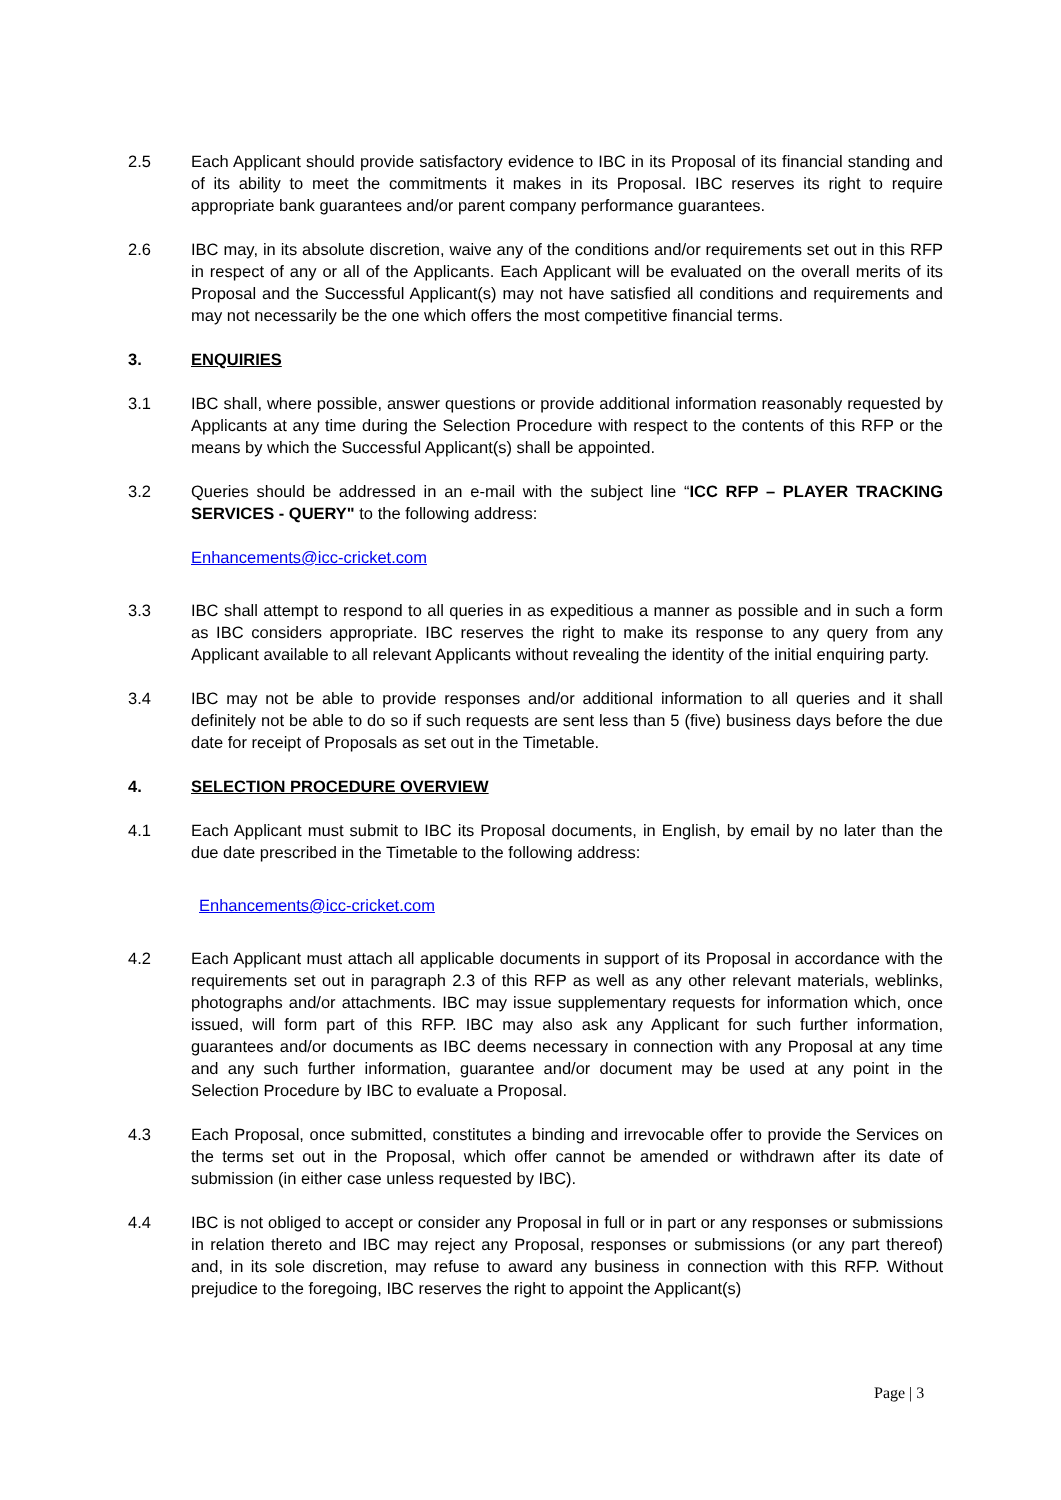2.5 Each Applicant should provide satisfactory evidence to IBC in its Proposal of its financial standing and of its ability to meet the commitments it makes in its Proposal. IBC reserves its right to require appropriate bank guarantees and/or parent company performance guarantees.
2.6 IBC may, in its absolute discretion, waive any of the conditions and/or requirements set out in this RFP in respect of any or all of the Applicants. Each Applicant will be evaluated on the overall merits of its Proposal and the Successful Applicant(s) may not have satisfied all conditions and requirements and may not necessarily be the one which offers the most competitive financial terms.
3. ENQUIRIES
3.1 IBC shall, where possible, answer questions or provide additional information reasonably requested by Applicants at any time during the Selection Procedure with respect to the contents of this RFP or the means by which the Successful Applicant(s) shall be appointed.
3.2 Queries should be addressed in an e-mail with the subject line “ICC RFP – PLAYER TRACKING SERVICES - QUERY" to the following address:
Enhancements@icc-cricket.com
3.3 IBC shall attempt to respond to all queries in as expeditious a manner as possible and in such a form as IBC considers appropriate. IBC reserves the right to make its response to any query from any Applicant available to all relevant Applicants without revealing the identity of the initial enquiring party.
3.4 IBC may not be able to provide responses and/or additional information to all queries and it shall definitely not be able to do so if such requests are sent less than 5 (five) business days before the due date for receipt of Proposals as set out in the Timetable.
4. SELECTION PROCEDURE OVERVIEW
4.1 Each Applicant must submit to IBC its Proposal documents, in English, by email by no later than the due date prescribed in the Timetable to the following address:
Enhancements@icc-cricket.com
4.2 Each Applicant must attach all applicable documents in support of its Proposal in accordance with the requirements set out in paragraph 2.3 of this RFP as well as any other relevant materials, weblinks, photographs and/or attachments. IBC may issue supplementary requests for information which, once issued, will form part of this RFP. IBC may also ask any Applicant for such further information, guarantees and/or documents as IBC deems necessary in connection with any Proposal at any time and any such further information, guarantee and/or document may be used at any point in the Selection Procedure by IBC to evaluate a Proposal.
4.3 Each Proposal, once submitted, constitutes a binding and irrevocable offer to provide the Services on the terms set out in the Proposal, which offer cannot be amended or withdrawn after its date of submission (in either case unless requested by IBC).
4.4 IBC is not obliged to accept or consider any Proposal in full or in part or any responses or submissions in relation thereto and IBC may reject any Proposal, responses or submissions (or any part thereof) and, in its sole discretion, may refuse to award any business in connection with this RFP. Without prejudice to the foregoing, IBC reserves the right to appoint the Applicant(s)
Page | 3